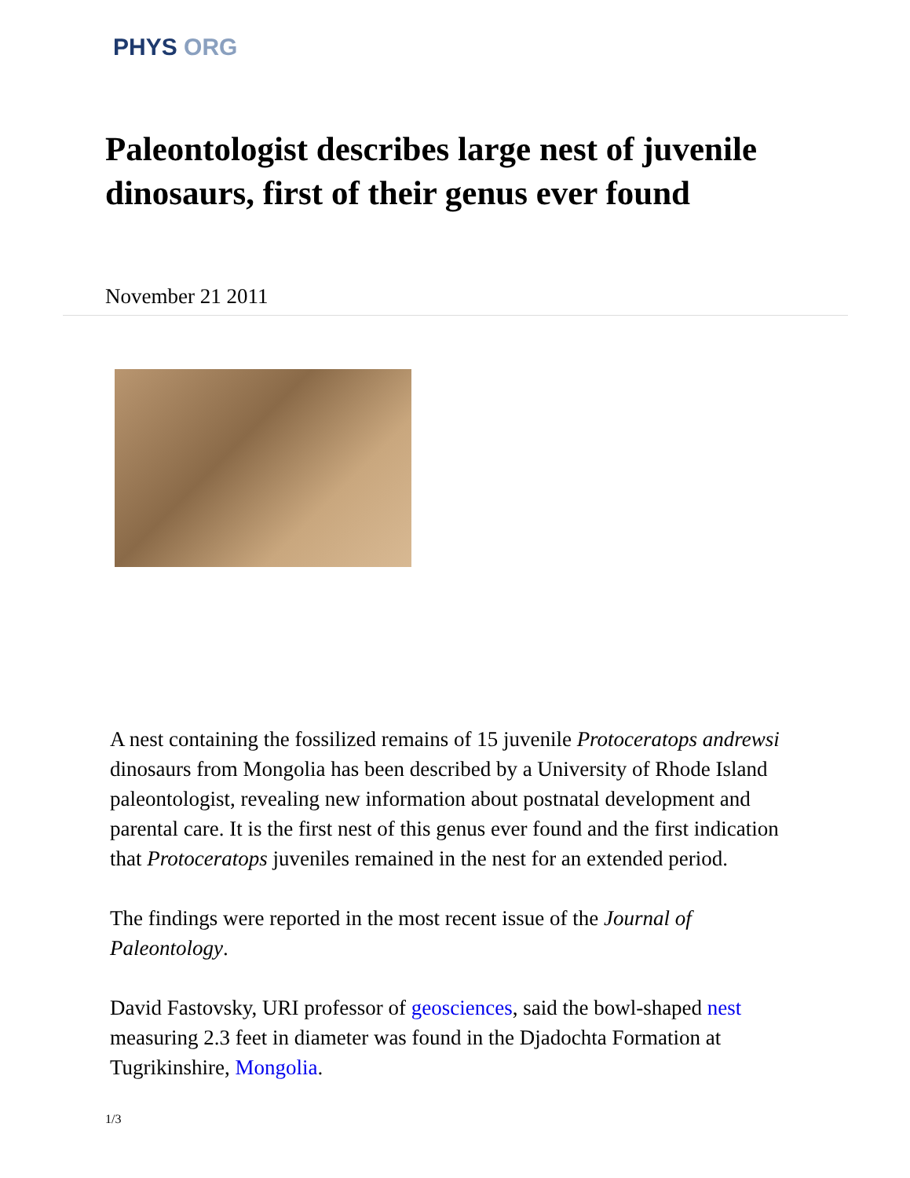PHYS ORG
Paleontologist describes large nest of juvenile dinosaurs, first of their genus ever found
November 21 2011
A nest containing the fossilized remains of 15 juvenile Protoceratops andrewsi dinosaurs from Mongolia has been described by a University of Rhode Island paleontologist, revealing new information about postnatal development and parental care. It is the first nest of this genus ever found and the first indication that Protoceratops juveniles remained in the nest for an extended period.
The findings were reported in the most recent issue of the Journal of Paleontology.
David Fastovsky, URI professor of geosciences, said the bowl-shaped nest measuring 2.3 feet in diameter was found in the Djadochta Formation at Tugrikinshire, Mongolia.
1/3